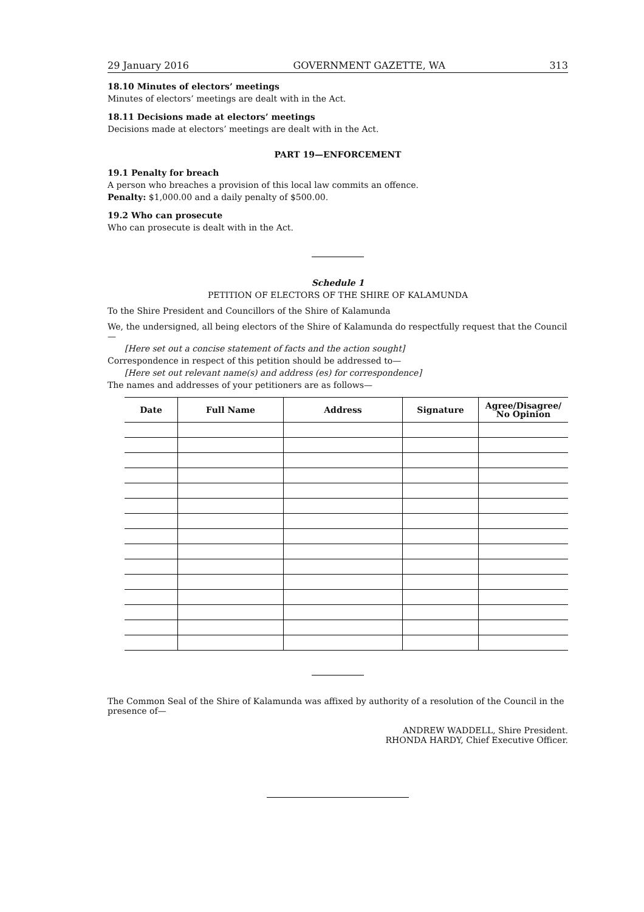29 January 2016 GOVERNMENT GAZETTE, WA 313
18.10 Minutes of electors’ meetings
Minutes of electors’ meetings are dealt with in the Act.
18.11 Decisions made at electors’ meetings
Decisions made at electors’ meetings are dealt with in the Act.
PART 19—ENFORCEMENT
19.1 Penalty for breach
A person who breaches a provision of this local law commits an offence.
Penalty: $1,000.00 and a daily penalty of $500.00.
19.2 Who can prosecute
Who can prosecute is dealt with in the Act.
Schedule 1
PETITION OF ELECTORS OF THE SHIRE OF KALAMUNDA
To the Shire President and Councillors of the Shire of Kalamunda
We, the undersigned, all being electors of the Shire of Kalamunda do respectfully request that the Council—
[Here set out a concise statement of facts and the action sought]
Correspondence in respect of this petition should be addressed to—
[Here set out relevant name(s) and address (es) for correspondence]
The names and addresses of your petitioners are as follows—
| Date | Full Name | Address | Signature | Agree/Disagree/ No Opinion |
| --- | --- | --- | --- | --- |
The Common Seal of the Shire of Kalamunda was affixed by authority of a resolution of the Council in the presence of—
ANDREW WADDELL, Shire President.
RHONDA HARDY, Chief Executive Officer.